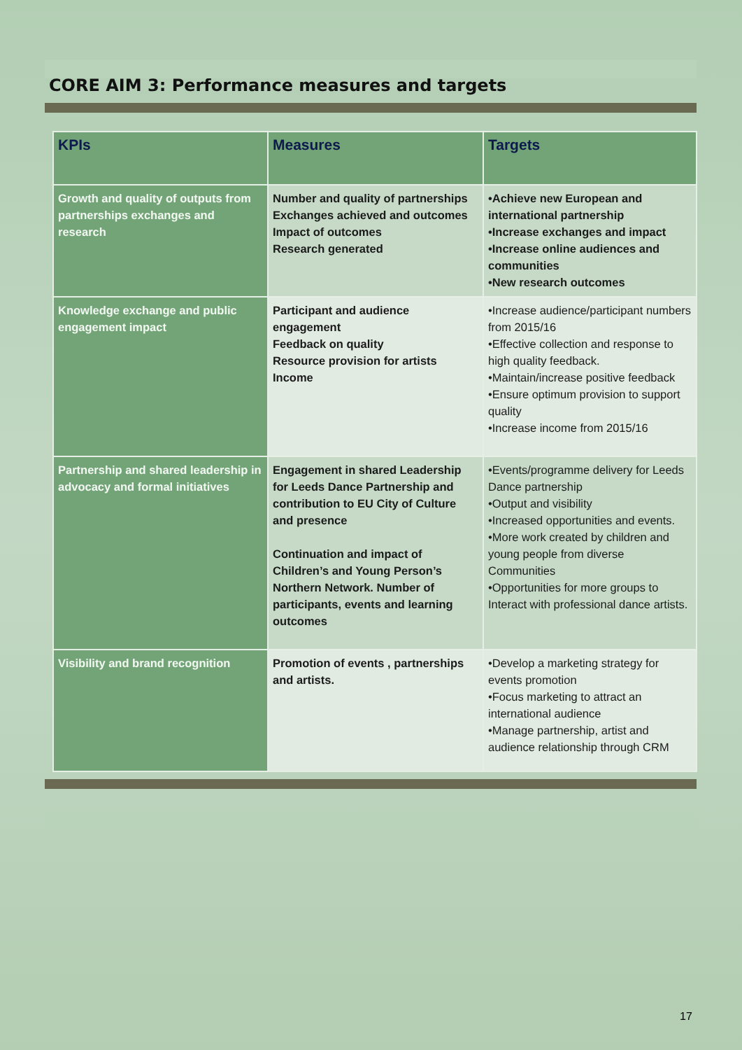CORE AIM 3: Performance measures and targets
| KPIs | Measures | Targets |
| --- | --- | --- |
| Growth and quality of outputs from partnerships exchanges and research | Number and quality of partnerships Exchanges achieved and outcomes Impact of outcomes Research generated | •Achieve new European and international partnership •Increase exchanges and impact •Increase online audiences and communities •New research outcomes |
| Knowledge exchange and public engagement impact | Participant and audience engagement Feedback on quality Resource provision for artists Income | •Increase audience/participant numbers from 2015/16 •Effective collection and response to high quality feedback. •Maintain/increase positive feedback •Ensure optimum provision to support quality •Increase income from 2015/16 |
| Partnership and shared leadership in advocacy and formal initiatives | Engagement in shared Leadership for Leeds Dance Partnership and contribution to EU City of Culture and presence Continuation and impact of Children’s and Young Person’s Northern Network. Number of participants, events and learning outcomes | •Events/programme delivery for Leeds Dance partnership •Output and visibility •Increased opportunities and events. •More work created by children and young people from diverse Communities •Opportunities for more groups to Interact with professional dance artists. |
| Visibility and brand recognition | Promotion of events , partnerships and artists. | •Develop a marketing strategy for events promotion •Focus marketing to attract an international audience •Manage partnership, artist and audience relationship through CRM |
17